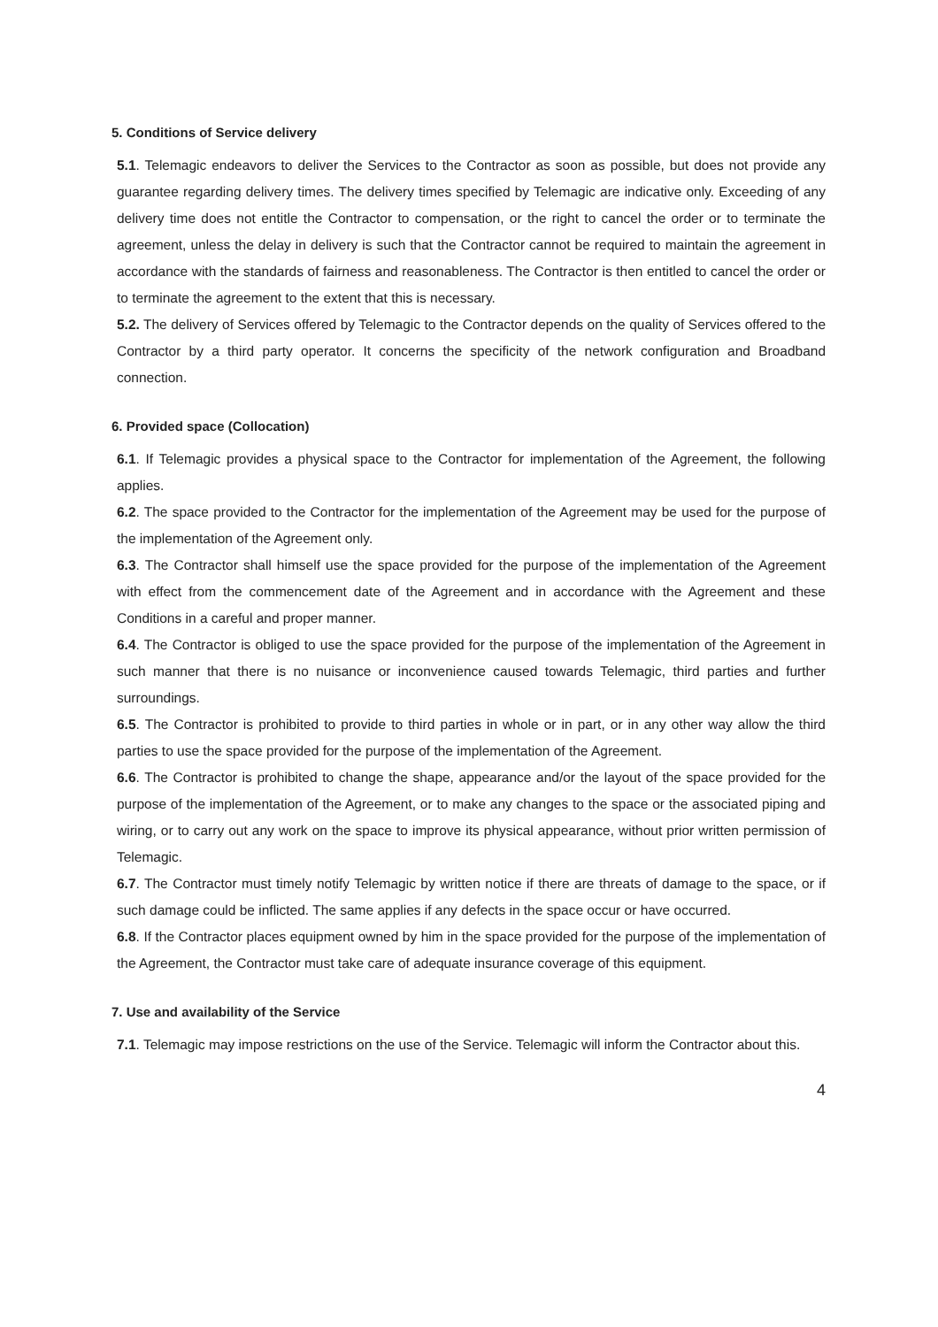5. Conditions of Service delivery
5.1. Telemagic endeavors to deliver the Services to the Contractor as soon as possible, but does not provide any guarantee regarding delivery times. The delivery times specified by Telemagic are indicative only. Exceeding of any delivery time does not entitle the Contractor to compensation, or the right to cancel the order or to terminate the agreement, unless the delay in delivery is such that the Contractor cannot be required to maintain the agreement in accordance with the standards of fairness and reasonableness. The Contractor is then entitled to cancel the order or to terminate the agreement to the extent that this is necessary.
5.2. The delivery of Services offered by Telemagic to the Contractor depends on the quality of Services offered to the Contractor by a third party operator. It concerns the specificity of the network configuration and Broadband connection.
6. Provided space (Collocation)
6.1. If Telemagic provides a physical space to the Contractor for implementation of the Agreement, the following applies.
6.2. The space provided to the Contractor for the implementation of the Agreement may be used for the purpose of the implementation of the Agreement only.
6.3. The Contractor shall himself use the space provided for the purpose of the implementation of the Agreement with effect from the commencement date of the Agreement and in accordance with the Agreement and these Conditions in a careful and proper manner.
6.4. The Contractor is obliged to use the space provided for the purpose of the implementation of the Agreement in such manner that there is no nuisance or inconvenience caused towards Telemagic, third parties and further surroundings.
6.5. The Contractor is prohibited to provide to third parties in whole or in part, or in any other way allow the third parties to use the space provided for the purpose of the implementation of the Agreement.
6.6. The Contractor is prohibited to change the shape, appearance and/or the layout of the space provided for the purpose of the implementation of the Agreement, or to make any changes to the space or the associated piping and wiring, or to carry out any work on the space to improve its physical appearance, without prior written permission of Telemagic.
6.7. The Contractor must timely notify Telemagic by written notice if there are threats of damage to the space, or if such damage could be inflicted. The same applies if any defects in the space occur or have occurred.
6.8. If the Contractor places equipment owned by him in the space provided for the purpose of the implementation of the Agreement, the Contractor must take care of adequate insurance coverage of this equipment.
7. Use and availability of the Service
7.1. Telemagic may impose restrictions on the use of the Service. Telemagic will inform the Contractor about this.
4